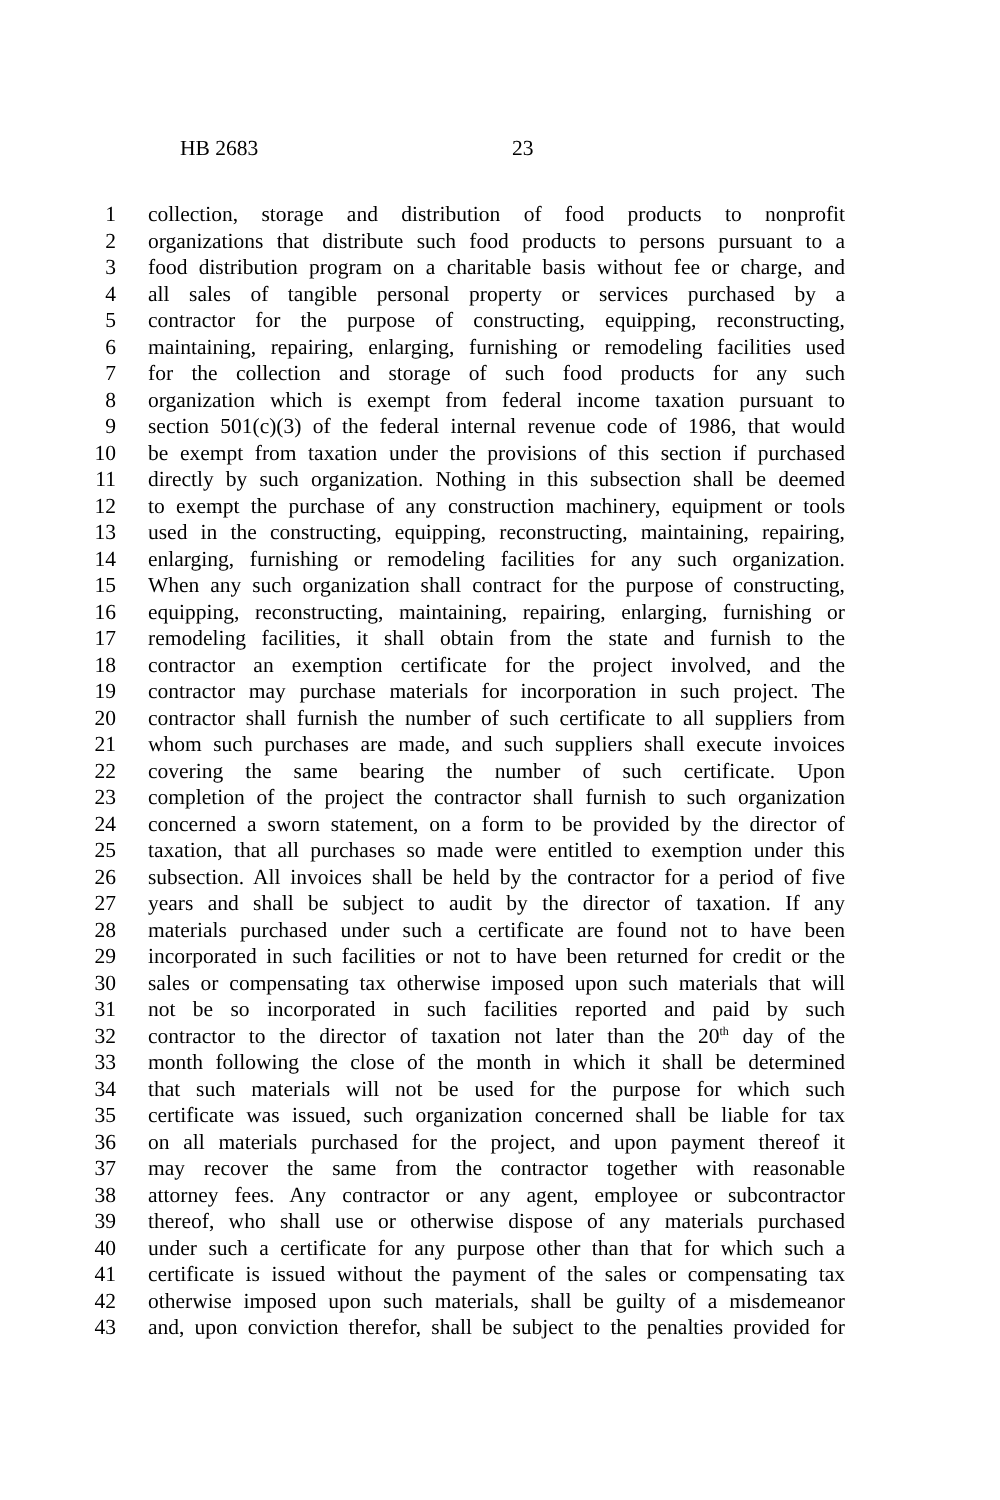HB 2683 23
1 collection, storage and distribution of food products to nonprofit
2 organizations that distribute such food products to persons pursuant to a
3 food distribution program on a charitable basis without fee or charge, and
4 all sales of tangible personal property or services purchased by a
5 contractor for the purpose of constructing, equipping, reconstructing,
6 maintaining, repairing, enlarging, furnishing or remodeling facilities used
7 for the collection and storage of such food products for any such
8 organization which is exempt from federal income taxation pursuant to
9 section 501(c)(3) of the federal internal revenue code of 1986, that would
10 be exempt from taxation under the provisions of this section if purchased
11 directly by such organization. Nothing in this subsection shall be deemed
12 to exempt the purchase of any construction machinery, equipment or tools
13 used in the constructing, equipping, reconstructing, maintaining, repairing,
14 enlarging, furnishing or remodeling facilities for any such organization.
15 When any such organization shall contract for the purpose of constructing,
16 equipping, reconstructing, maintaining, repairing, enlarging, furnishing or
17 remodeling facilities, it shall obtain from the state and furnish to the
18 contractor an exemption certificate for the project involved, and the
19 contractor may purchase materials for incorporation in such project. The
20 contractor shall furnish the number of such certificate to all suppliers from
21 whom such purchases are made, and such suppliers shall execute invoices
22 covering the same bearing the number of such certificate. Upon
23 completion of the project the contractor shall furnish to such organization
24 concerned a sworn statement, on a form to be provided by the director of
25 taxation, that all purchases so made were entitled to exemption under this
26 subsection. All invoices shall be held by the contractor for a period of five
27 years and shall be subject to audit by the director of taxation. If any
28 materials purchased under such a certificate are found not to have been
29 incorporated in such facilities or not to have been returned for credit or the
30 sales or compensating tax otherwise imposed upon such materials that will
31 not be so incorporated in such facilities reported and paid by such
32 contractor to the director of taxation not later than the 20<sup>th</sup> day of the
33 month following the close of the month in which it shall be determined
34 that such materials will not be used for the purpose for which such
35 certificate was issued, such organization concerned shall be liable for tax
36 on all materials purchased for the project, and upon payment thereof it
37 may recover the same from the contractor together with reasonable
38 attorney fees. Any contractor or any agent, employee or subcontractor
39 thereof, who shall use or otherwise dispose of any materials purchased
40 under such a certificate for any purpose other than that for which such a
41 certificate is issued without the payment of the sales or compensating tax
42 otherwise imposed upon such materials, shall be guilty of a misdemeanor
43 and, upon conviction therefor, shall be subject to the penalties provided for